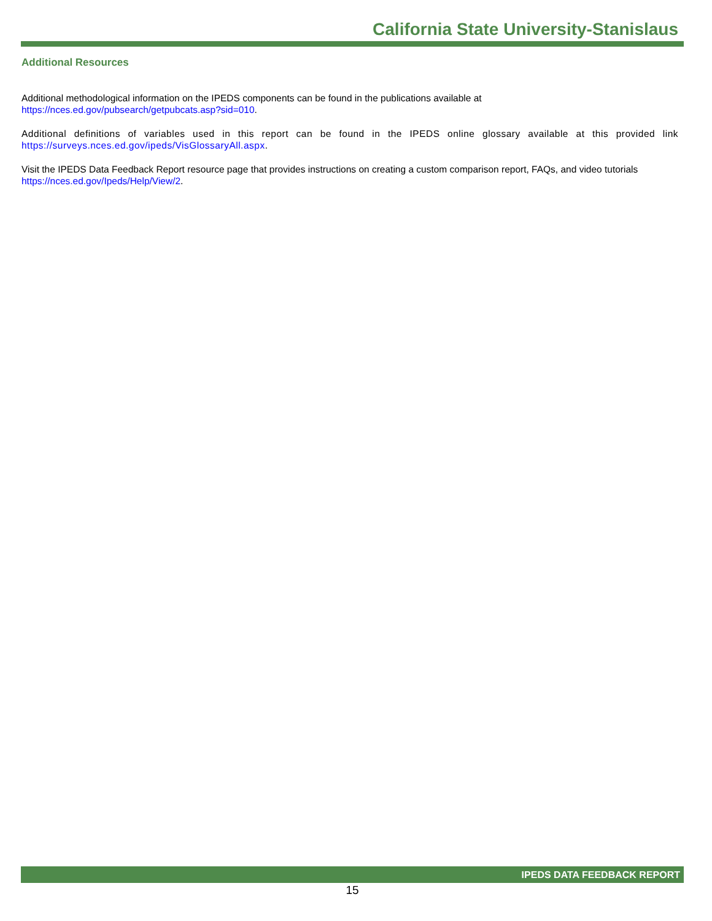California State University-Stanislaus
Additional Resources
Additional methodological information on the IPEDS components can be found in the publications available at
https://nces.ed.gov/pubsearch/getpubcats.asp?sid=010.
Additional definitions of variables used in this report can be found in the IPEDS online glossary available at this provided link https://surveys.nces.ed.gov/ipeds/VisGlossaryAll.aspx.
Visit the IPEDS Data Feedback Report resource page that provides instructions on creating a custom comparison report, FAQs, and video tutorials https://nces.ed.gov/Ipeds/Help/View/2.
IPEDS DATA FEEDBACK REPORT
15